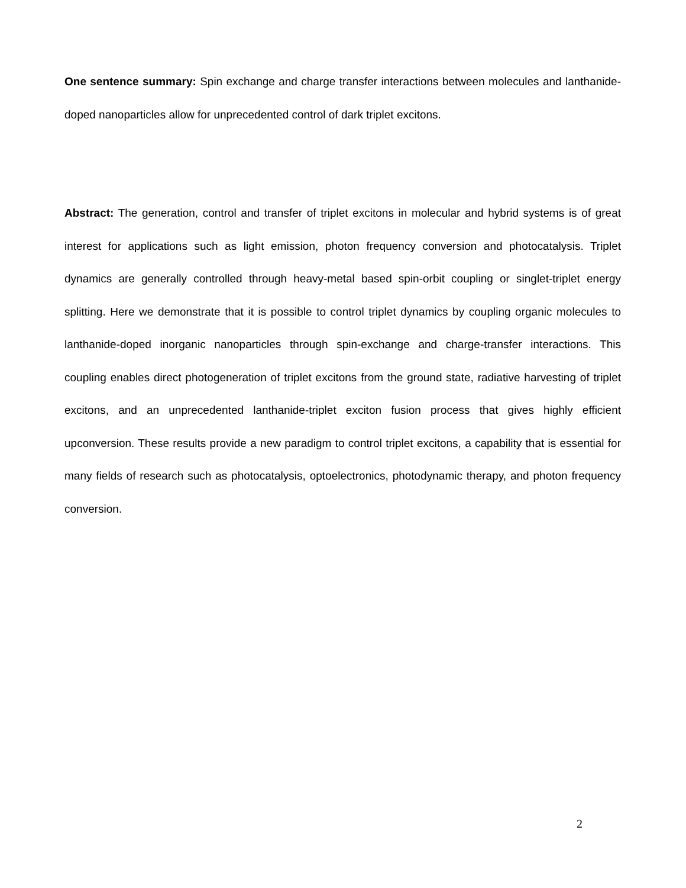One sentence summary: Spin exchange and charge transfer interactions between molecules and lanthanide-doped nanoparticles allow for unprecedented control of dark triplet excitons.
Abstract: The generation, control and transfer of triplet excitons in molecular and hybrid systems is of great interest for applications such as light emission, photon frequency conversion and photocatalysis. Triplet dynamics are generally controlled through heavy-metal based spin-orbit coupling or singlet-triplet energy splitting. Here we demonstrate that it is possible to control triplet dynamics by coupling organic molecules to lanthanide-doped inorganic nanoparticles through spin-exchange and charge-transfer interactions. This coupling enables direct photogeneration of triplet excitons from the ground state, radiative harvesting of triplet excitons, and an unprecedented lanthanide-triplet exciton fusion process that gives highly efficient upconversion. These results provide a new paradigm to control triplet excitons, a capability that is essential for many fields of research such as photocatalysis, optoelectronics, photodynamic therapy, and photon frequency conversion.
2